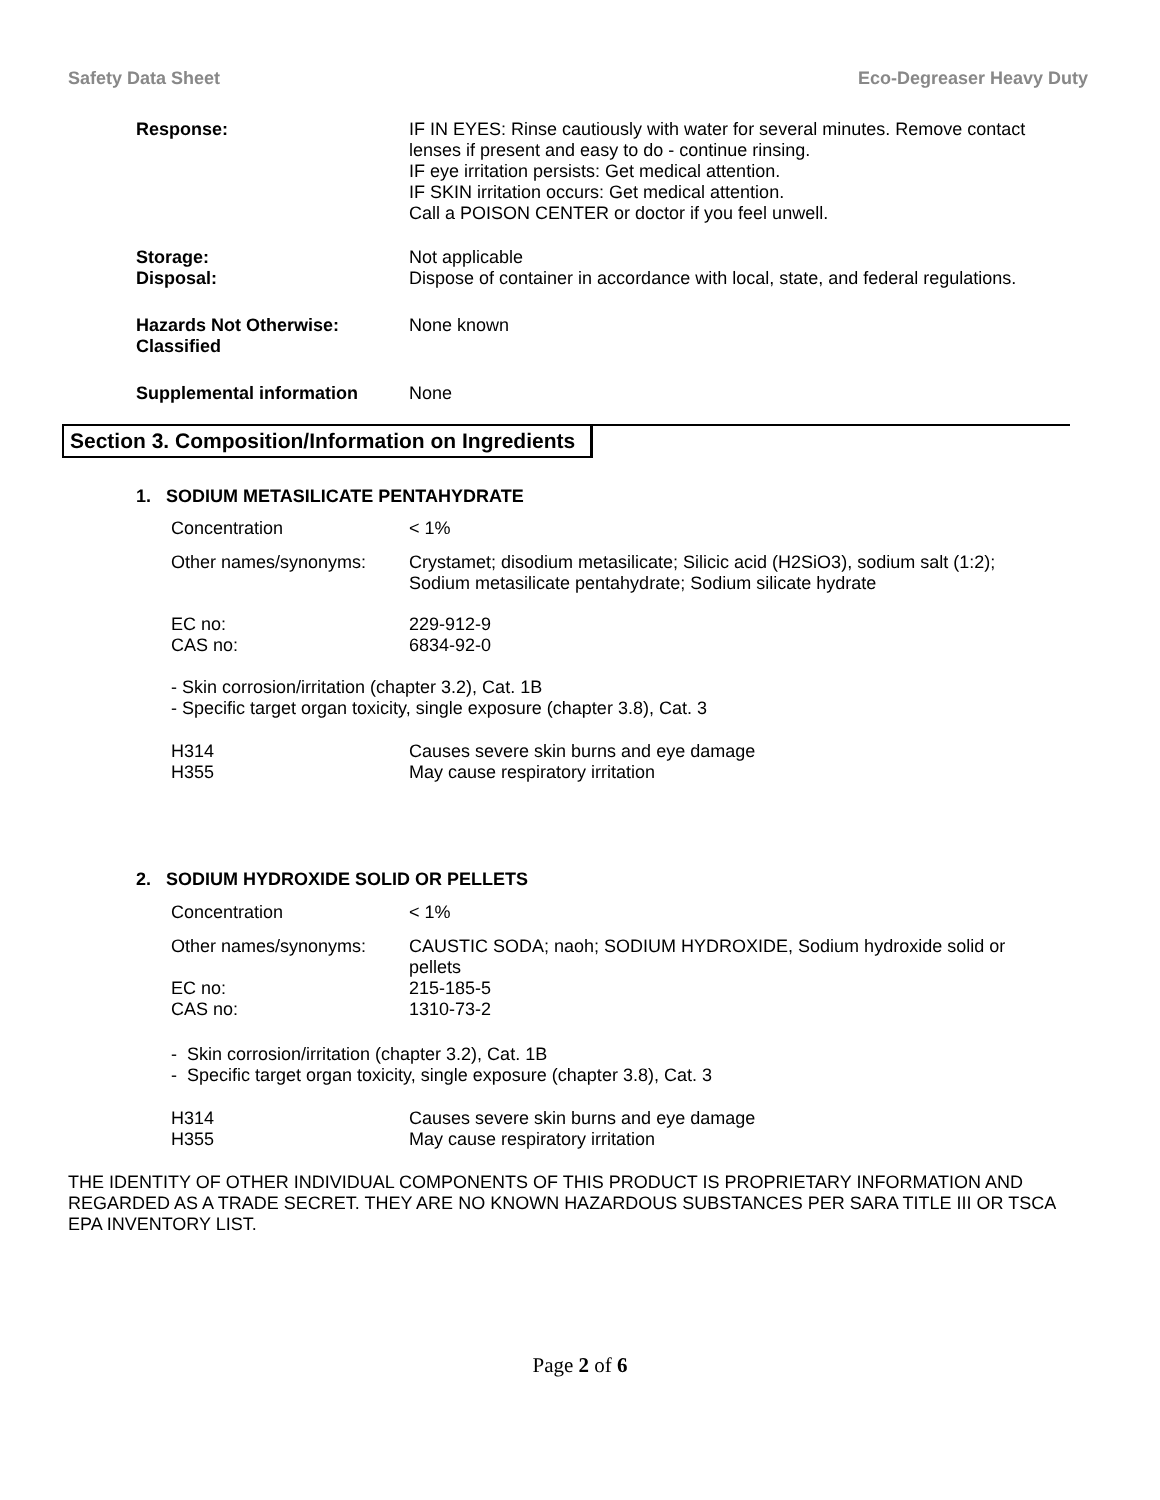Safety Data Sheet Eco-Degreaser Heavy Duty
Response: IF IN EYES: Rinse cautiously with water for several minutes. Remove contact lenses if present and easy to do - continue rinsing.
IF eye irritation persists: Get medical attention.
IF SKIN irritation occurs: Get medical attention.
Call a POISON CENTER or doctor if you feel unwell.
Storage:
Disposal:
Not applicable
Dispose of container in accordance with local, state, and federal regulations.
Hazards Not Otherwise:
Classified
None known
Supplemental information None
Section 3. Composition/Information on Ingredients
1. SODIUM METASILICATE PENTAHYDRATE
Concentration < 1%
Other names/synonyms: Crystamet; disodium metasilicate; Silicic acid (H2SiO3), sodium salt (1:2); Sodium metasilicate pentahydrate; Sodium silicate hydrate
EC no:
CAS no:
229-912-9
6834-92-0
- Skin corrosion/irritation (chapter 3.2), Cat. 1B
- Specific target organ toxicity, single exposure (chapter 3.8), Cat. 3
H314
H355
Causes severe skin burns and eye damage
May cause respiratory irritation
2. SODIUM HYDROXIDE SOLID OR PELLETS
Concentration < 1%
Other names/synonyms: CAUSTIC SODA; naoh; SODIUM HYDROXIDE, Sodium hydroxide solid or pellets
EC no:
CAS no:
215-185-5
1310-73-2
- Skin corrosion/irritation (chapter 3.2), Cat. 1B
- Specific target organ toxicity, single exposure (chapter 3.8), Cat. 3
H314
H355
Causes severe skin burns and eye damage
May cause respiratory irritation
THE IDENTITY OF OTHER INDIVIDUAL COMPONENTS OF THIS PRODUCT IS PROPRIETARY INFORMATION AND REGARDED AS A TRADE SECRET. THEY ARE NO KNOWN HAZARDOUS SUBSTANCES PER SARA TITLE III OR TSCA EPA INVENTORY LIST.
Page 2 of 6